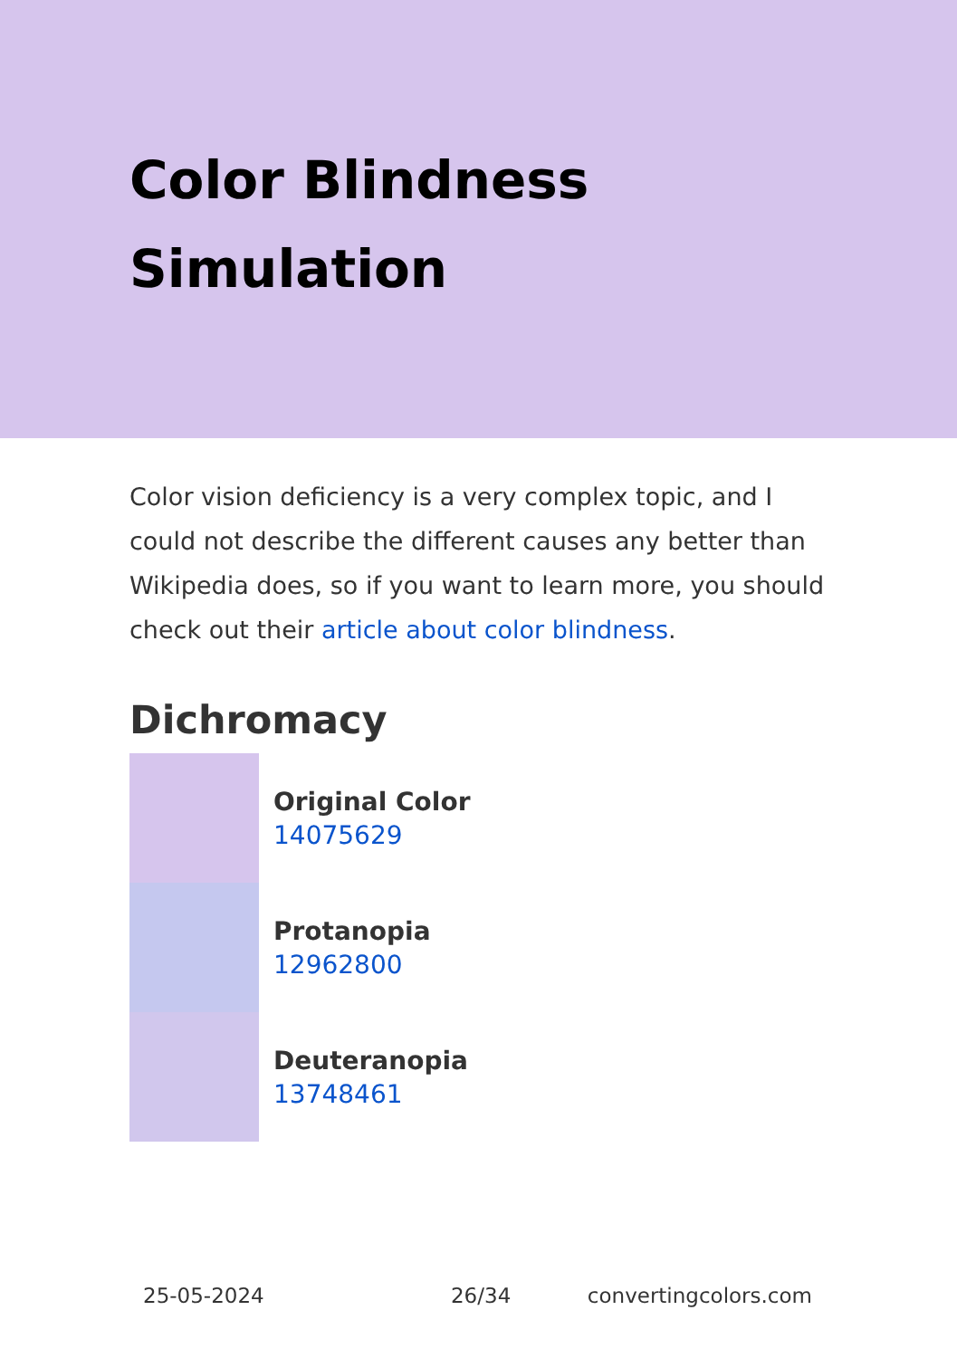Color Blindness Simulation
Color vision deficiency is a very complex topic, and I could not describe the different causes any better than Wikipedia does, so if you want to learn more, you should check out their article about color blindness.
Dichromacy
Original Color
14075629
Protanopia
12962800
Deuteranopia
13748461
25-05-2024 26/34 convertingcolors.com